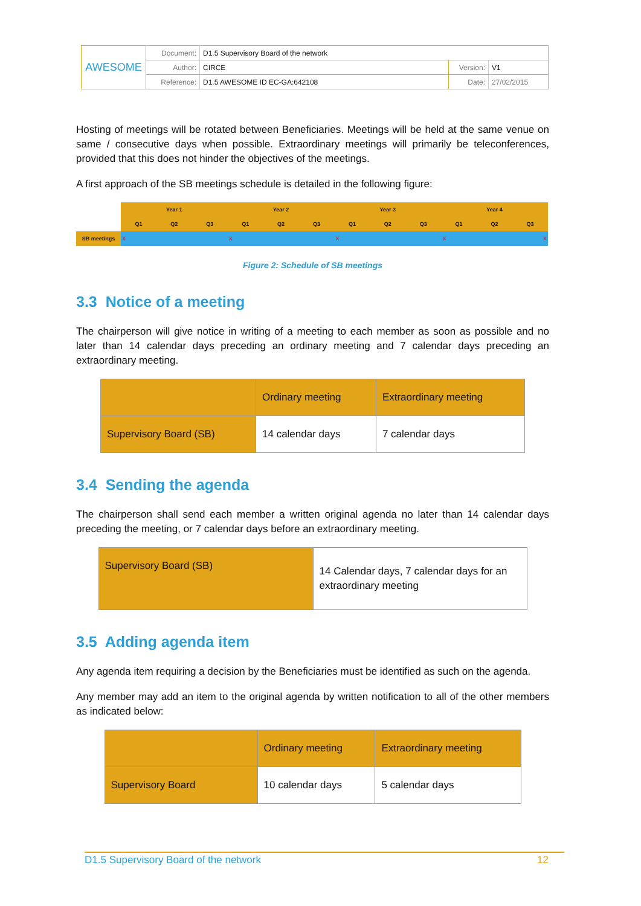| AWESOME | Document: | D1.5 Supervisory Board of the network | | |
| | Author: | CIRCE | Version: | V1 |
| | Reference: | D1.5 AWESOME ID EC-GA:642108 | Date: | 27/02/2015 |
Hosting of meetings will be rotated between Beneficiaries. Meetings will be held at the same venue on same / consecutive days when possible. Extraordinary meetings will primarily be teleconferences, provided that this does not hinder the objectives of the meetings.
A first approach of the SB meetings schedule is detailed in the following figure:
| | Year 1 | | | Year 2 | | | Year 3 | | | Year 4 | | |
| | Q1 | Q2 | Q3 | Q1 | Q2 | Q3 | Q1 | Q2 | Q3 | Q1 | Q2 | Q3 |
| SB meetings | X | | | X | | | X | | | X X | | |
Figure 2: Schedule of SB meetings
3.3 Notice of a meeting
The chairperson will give notice in writing of a meeting to each member as soon as possible and no later than 14 calendar days preceding an ordinary meeting and 7 calendar days preceding an extraordinary meeting.
| | Ordinary meeting | Extraordinary meeting |
| Supervisory Board (SB) | 14 calendar days | 7 calendar days |
3.4 Sending the agenda
The chairperson shall send each member a written original agenda no later than 14 calendar days preceding the meeting, or 7 calendar days before an extraordinary meeting.
| Supervisory Board (SB) | 14 Calendar days, 7 calendar days for an extraordinary meeting |
3.5 Adding agenda item
Any agenda item requiring a decision by the Beneficiaries must be identified as such on the agenda.
Any member may add an item to the original agenda by written notification to all of the other members as indicated below:
| | Ordinary meeting | Extraordinary meeting |
| Supervisory Board | 10 calendar days | 5 calendar days |
D1.5 Supervisory Board of the network 12